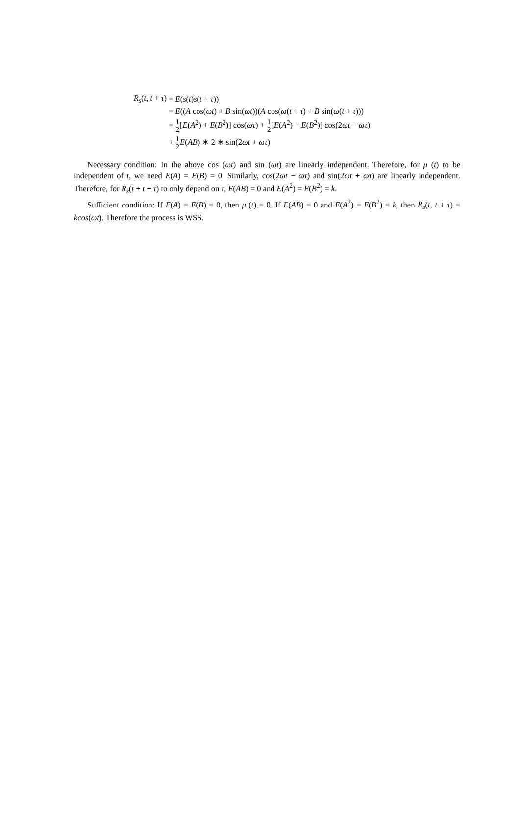| R<sub>s</sub> ( t , t + τ ) | = E ( s ( t ) s ( t + τ )) |
| | = E (( A cos( ωt ) + B sin( ωt ))( A cos( ω ( t + τ ) + B sin( ω ( t + τ ))) |
| | = 1 2 [ E ( A<sup>2</sup>) + E ( B<sup>2</sup>)] cos( ωτ ) + 1 2 [ E ( A<sup>2</sup>) − E ( B<sup>2</sup>)] cos(2 ωt − ωτ ) |
| | + 1 2 E ( AB ) ∗ 2 ∗ sin(2 ωt + ωτ ) |
Necessary condition: In the above cos (ωt) and sin (ωt) are linearly independent. Therefore, for μ (t) to be independent of t, we need E(A) = E(B) = 0. Similarly, cos(2ωt − ωτ) and sin(2ωt + ωτ) are linearly independent. Therefore, for R<sub>s</sub>(t + t + τ) to only depend on τ, E(AB) = 0 and E(A<sup>2</sup>) = E(B<sup>2</sup>) = k.
Sufficient condition: If E(A) = E(B) = 0, then μ (t) = 0. If E(AB) = 0 and E(A<sup>2</sup>) = E(B<sup>2</sup>) = k, then R<sub>s</sub>(t, t + τ) = kcos(ωt). Therefore the process is WSS.